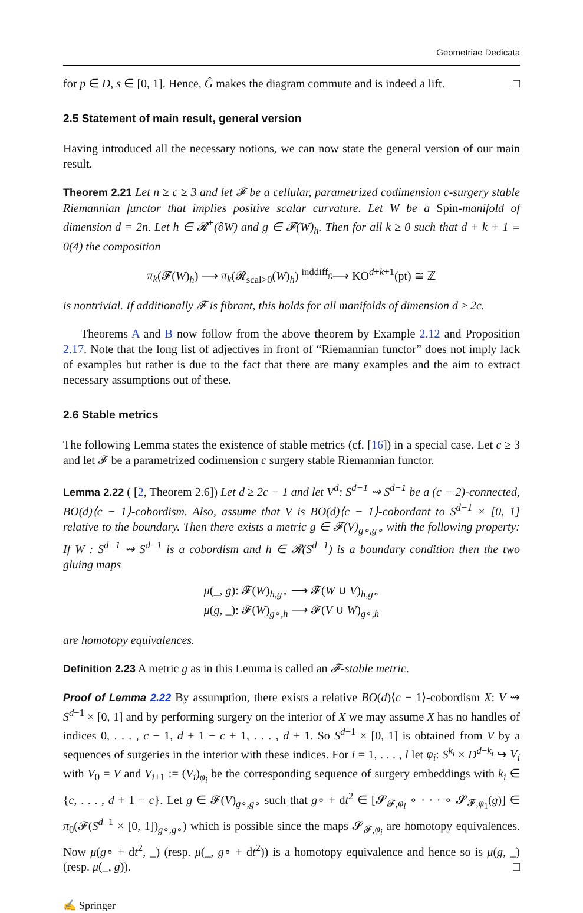Geometriae Dedicata
for p ∈ D, s ∈ [0, 1]. Hence, Ĝ makes the diagram commute and is indeed a lift. □
2.5 Statement of main result, general version
Having introduced all the necessary notions, we can now state the general version of our main result.
Theorem 2.21 Let n ≥ c ≥ 3 and let 𝓕 be a cellular, parametrized codimension c-surgery stable Riemannian functor that implies positive scalar curvature. Let W be a Spin-manifold of dimension d = 2n. Let h ∈ 𝓡<sup>+</sup>(∂W) and g ∈ 𝓕(W)<sub>h</sub>. Then for all k ≥ 0 such that d + k + 1 ≡ 0(4) the composition
π<sub>k</sub>(𝓕(W)<sub>h</sub>) ⟶ π<sub>k</sub>(𝓡<sub>scal>0</sub>(W)<sub>h</sub>) <sup>inddiff<sub>g</sub></sup>⟶ KO<sup>d+k+1</sup>(pt) ≅ ℤ
is nontrivial. If additionally 𝓕 is fibrant, this holds for all manifolds of dimension d ≥ 2c.
Theorems A and B now follow from the above theorem by Example 2.12 and Proposition 2.17. Note that the long list of adjectives in front of “Riemannian functor” does not imply lack of examples but rather is due to the fact that there are many examples and the aim to extract necessary assumptions out of these.
2.6 Stable metrics
The following Lemma states the existence of stable metrics (cf. [16]) in a special case. Let c ≥ 3 and let 𝓕 be a parametrized codimension c surgery stable Riemannian functor.
Lemma 2.22 ( [2, Theorem 2.6]) Let d ≥ 2c − 1 and let V<sup>d</sup>: S<sup>d−1</sup> ⇝ S<sup>d−1</sup> be a (c − 2)-connected, BO(d)⟨c − 1⟩-cobordism. Also, assume that V is BO(d)⟨c − 1⟩-cobordant to S<sup>d−1</sup> × [0, 1] relative to the boundary. Then there exists a metric g ∈ 𝓕(V)<sub>g∘,g∘</sub> with the following property: If W : S<sup>d−1</sup> ⇝ S<sup>d−1</sup> is a cobordism and h ∈ 𝓡(S<sup>d−1</sup>) is a boundary condition then the two gluing maps
μ(_, g): 𝓕(W)<sub>h,g∘</sub> ⟶ 𝓕(W ∪ V)<sub>h,g∘</sub>
μ(g, _): 𝓕(W)<sub>g∘,h</sub> ⟶ 𝓕(V ∪ W)<sub>g∘,h</sub>
are homotopy equivalences.
Definition 2.23 A metric g as in this Lemma is called an 𝓕-stable metric.
Proof of Lemma 2.22 By assumption, there exists a relative BO(d)⟨c − 1⟩-cobordism X: V ⇝ S<sup>d−1</sup> × [0, 1] and by performing surgery on the interior of X we may assume X has no handles of indices 0, . . . , c − 1, d + 1 − c + 1, . . . , d + 1. So S<sup>d−1</sup> × [0, 1] is obtained from V by a sequences of surgeries in the interior with these indices. For i = 1, . . . , l let φ<sub>i</sub>: S<sup>k<sub>i</sub></sup> × D<sup>d−k<sub>i</sub></sup> ↪ V<sub>i</sub> with V<sub>0</sub> = V and V<sub>i+1</sub> := (V<sub>i</sub>)<sub>φ<sub>i</sub></sub> be the corresponding sequence of surgery embeddings with k<sub>i</sub> ∈ {c, . . . , d + 1 − c}. Let g ∈ 𝓕(V)<sub>g∘,g∘</sub> such that g∘ + dt<sup>2</sup> ∈ [𝓢<sub>𝓕,φ<sub>l</sub></sub> ∘ · · · ∘ 𝓢<sub>𝓕,φ<sub>1</sub></sub>(g)] ∈ π<sub>0</sub>(𝓕(S<sup>d−1</sup> × [0, 1])<sub>g∘,g∘</sub>) which is possible since the maps 𝓢<sub>𝓕,φ<sub>i</sub></sub> are homotopy equivalences. Now μ(g∘ + dt<sup>2</sup>, _) (resp. μ(_, g∘ + dt<sup>2</sup>)) is a homotopy equivalence and hence so is μ(g, _) (resp. μ(_, g)). □
✍ Springer